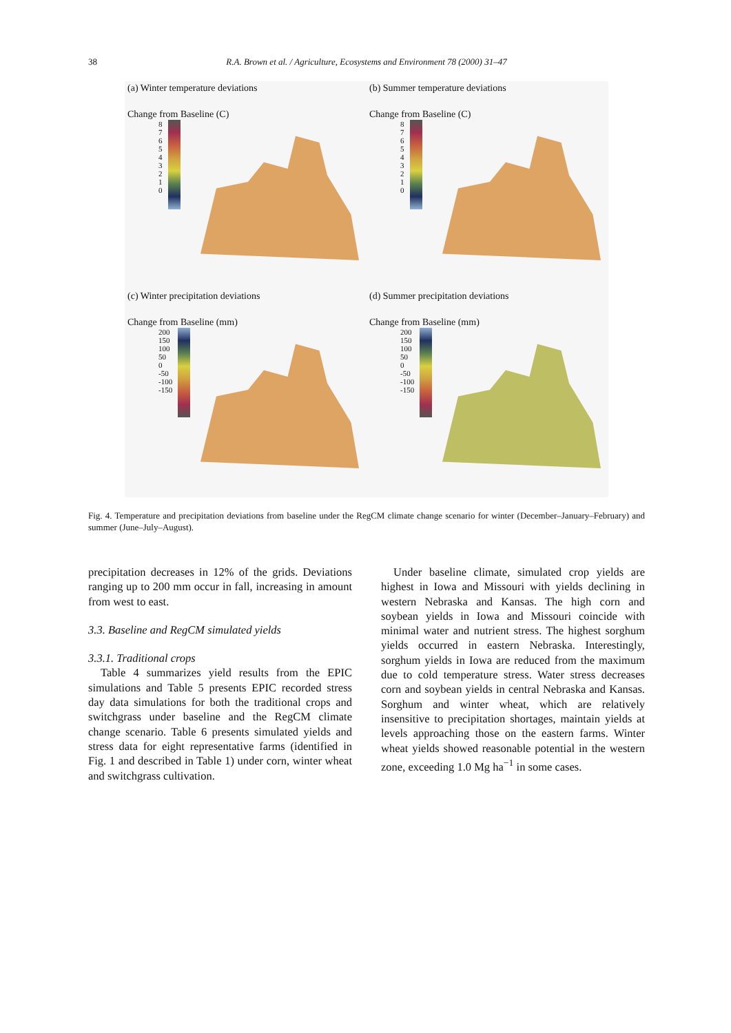38 R.A. Brown et al. / Agriculture, Ecosystems and Environment 78 (2000) 31–47
(a) Winter temperature deviations
Change from Baseline (C)
8
7
6
5
4
3
2
1
0
(b) Summer temperature deviations
Change from Baseline (C)
8
7
6
5
4
3
2
1
0
(c) Winter precipitation deviations
Change from Baseline (mm)
200
150
100
50
0
-50
-100
-150
(d) Summer precipitation deviations
Change from Baseline (mm)
200
150
100
50
0
-50
-100
-150
Fig. 4. Temperature and precipitation deviations from baseline under the RegCM climate change scenario for winter (December–January–February) and summer (June–July–August).
precipitation decreases in 12% of the grids. Deviations ranging up to 200 mm occur in fall, increasing in amount from west to east.
3.3. Baseline and RegCM simulated yields
3.3.1. Traditional crops
Table 4 summarizes yield results from the EPIC simulations and Table 5 presents EPIC recorded stress day data simulations for both the traditional crops and switchgrass under baseline and the RegCM climate change scenario. Table 6 presents simulated yields and stress data for eight representative farms (identified in Fig. 1 and described in Table 1) under corn, winter wheat and switchgrass cultivation.
Under baseline climate, simulated crop yields are highest in Iowa and Missouri with yields declining in western Nebraska and Kansas. The high corn and soybean yields in Iowa and Missouri coincide with minimal water and nutrient stress. The highest sorghum yields occurred in eastern Nebraska. Interestingly, sorghum yields in Iowa are reduced from the maximum due to cold temperature stress. Water stress decreases corn and soybean yields in central Nebraska and Kansas. Sorghum and winter wheat, which are relatively insensitive to precipitation shortages, maintain yields at levels approaching those on the eastern farms. Winter wheat yields showed reasonable potential in the western zone, exceeding 1.0 Mg ha<sup>−1</sup> in some cases.